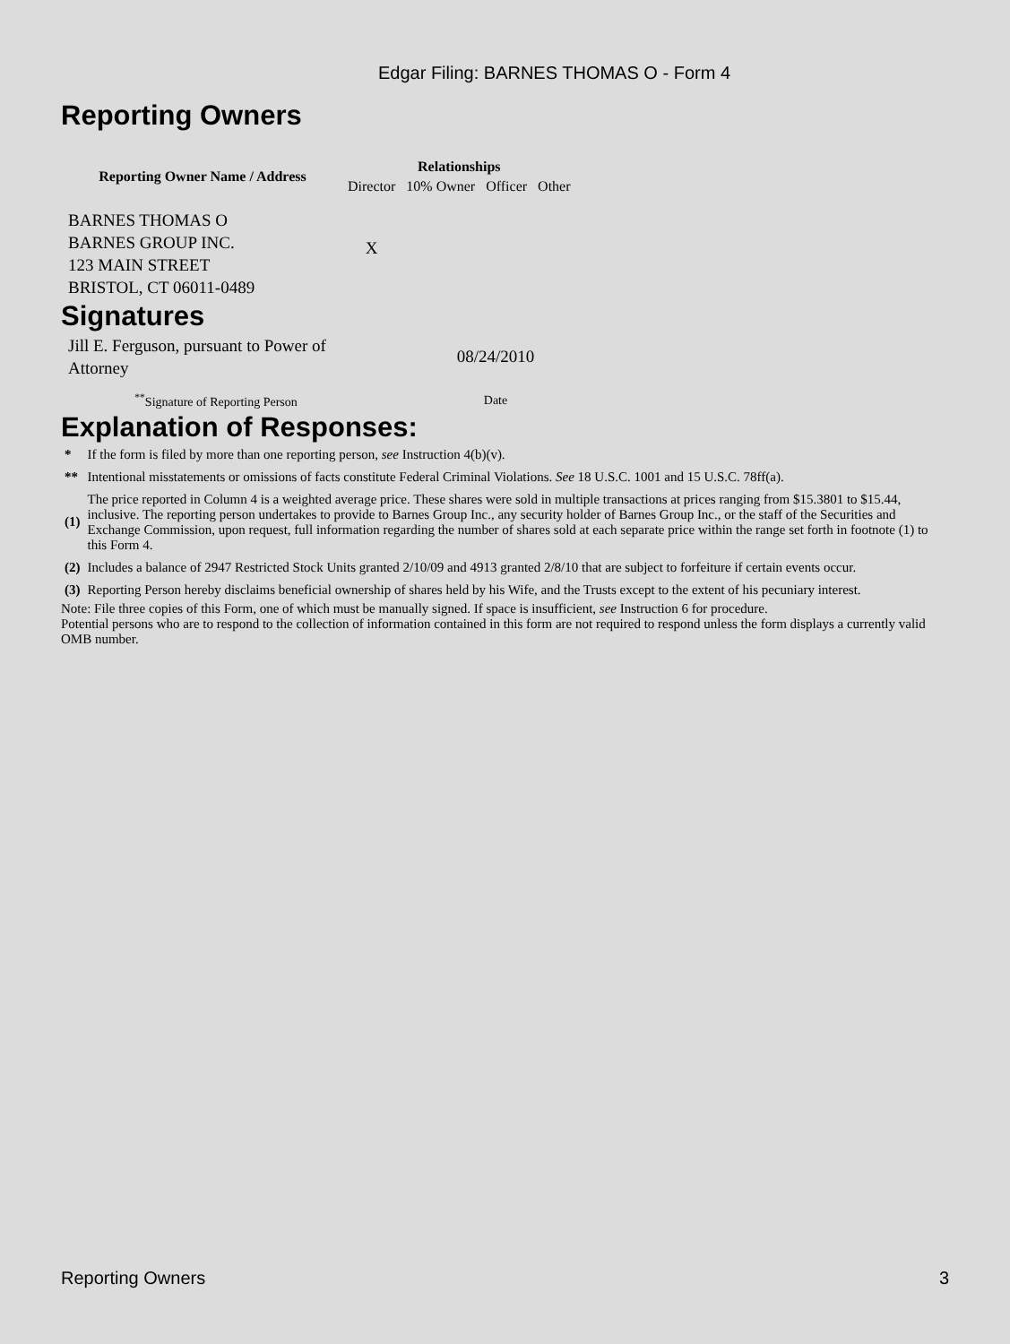Edgar Filing: BARNES THOMAS O - Form 4
Reporting Owners
| Reporting Owner Name / Address | Relationships | | | |
| --- | --- | --- | --- | --- |
| | Director | 10% Owner | Officer | Other |
| BARNES THOMAS O BARNES GROUP INC. 123 MAIN STREET BRISTOL, CT 06011-0489 | X | | | |
Signatures
| Jill E. Ferguson, pursuant to Power of Attorney | 08/24/2010 |
| <sup>**</sup> Signature of Reporting Person | Date |
Explanation of Responses:
| * | If the form is filed by more than one reporting person, see Instruction 4(b)(v). |
| ** | Intentional misstatements or omissions of facts constitute Federal Criminal Violations. See 18 U.S.C. 1001 and 15 U.S.C. 78ff(a). |
| (1) | The price reported in Column 4 is a weighted average price. These shares were sold in multiple transactions at prices ranging from $15.3801 to $15.44, inclusive. The reporting person undertakes to provide to Barnes Group Inc., any security holder of Barnes Group Inc., or the staff of the Securities and Exchange Commission, upon request, full information regarding the number of shares sold at each separate price within the range set forth in footnote (1) to this Form 4. |
| (2) | Includes a balance of 2947 Restricted Stock Units granted 2/10/09 and 4913 granted 2/8/10 that are subject to forfeiture if certain events occur. |
| (3) | Reporting Person hereby disclaims beneficial ownership of shares held by his Wife, and the Trusts except to the extent of his pecuniary interest. |
Note: File three copies of this Form, one of which must be manually signed. If space is insufficient, see Instruction 6 for procedure.
Potential persons who are to respond to the collection of information contained in this form are not required to respond unless the form displays a currently valid OMB number.
Reporting Owners 3